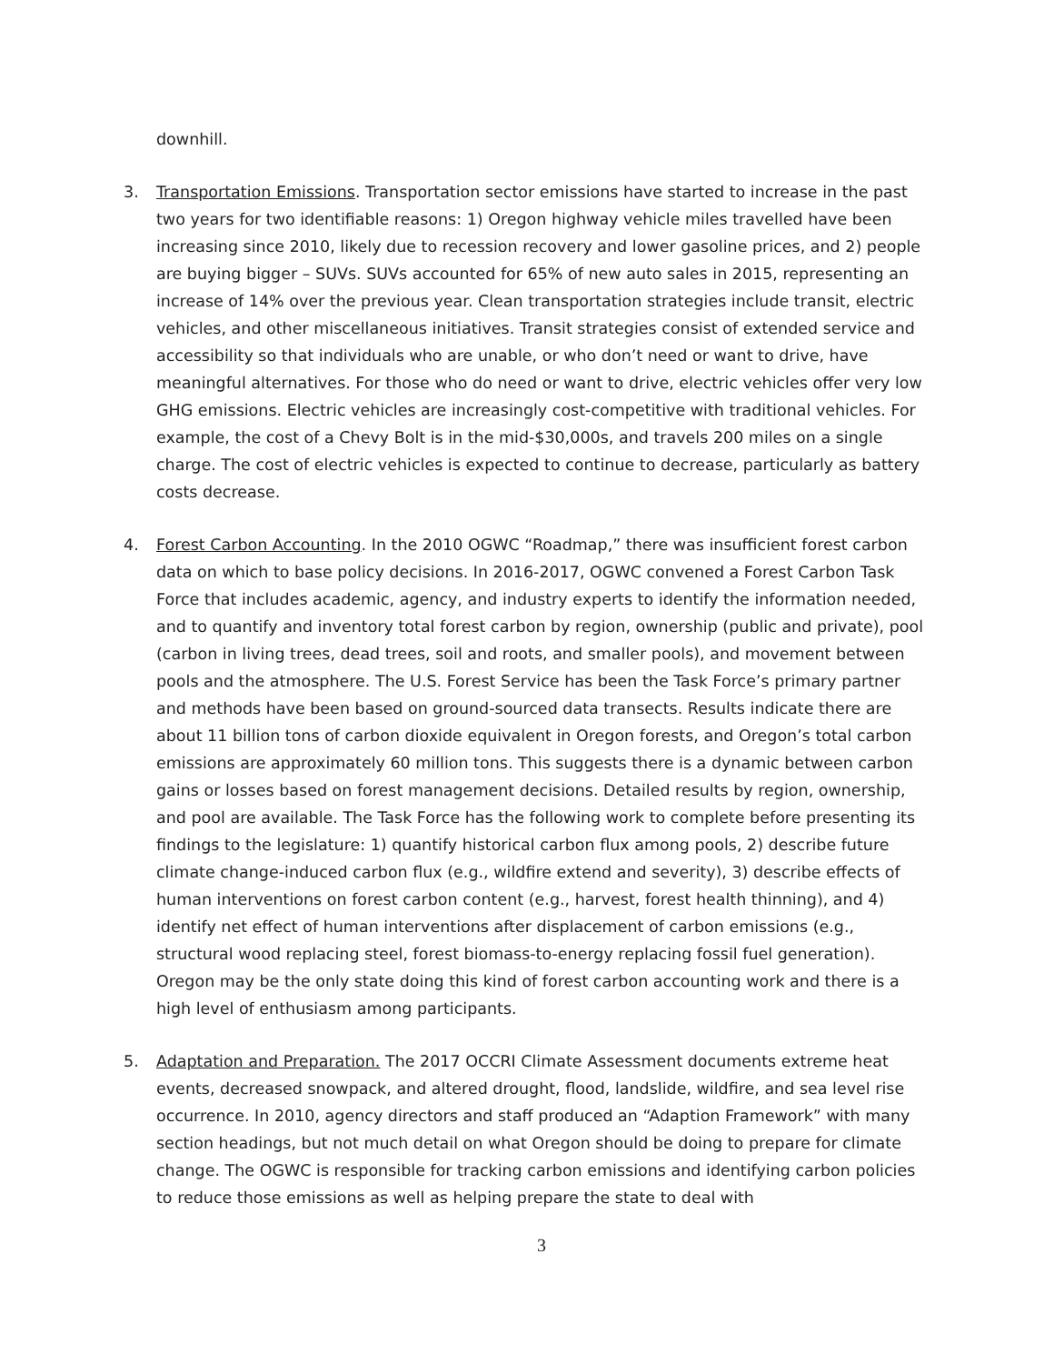downhill.
3. Transportation Emissions. Transportation sector emissions have started to increase in the past two years for two identifiable reasons: 1) Oregon highway vehicle miles travelled have been increasing since 2010, likely due to recession recovery and lower gasoline prices, and 2) people are buying bigger – SUVs. SUVs accounted for 65% of new auto sales in 2015, representing an increase of 14% over the previous year. Clean transportation strategies include transit, electric vehicles, and other miscellaneous initiatives. Transit strategies consist of extended service and accessibility so that individuals who are unable, or who don’t need or want to drive, have meaningful alternatives. For those who do need or want to drive, electric vehicles offer very low GHG emissions. Electric vehicles are increasingly cost-competitive with traditional vehicles. For example, the cost of a Chevy Bolt is in the mid-$30,000s, and travels 200 miles on a single charge. The cost of electric vehicles is expected to continue to decrease, particularly as battery costs decrease.
4. Forest Carbon Accounting. In the 2010 OGWC “Roadmap,” there was insufficient forest carbon data on which to base policy decisions. In 2016-2017, OGWC convened a Forest Carbon Task Force that includes academic, agency, and industry experts to identify the information needed, and to quantify and inventory total forest carbon by region, ownership (public and private), pool (carbon in living trees, dead trees, soil and roots, and smaller pools), and movement between pools and the atmosphere. The U.S. Forest Service has been the Task Force’s primary partner and methods have been based on ground-sourced data transects. Results indicate there are about 11 billion tons of carbon dioxide equivalent in Oregon forests, and Oregon’s total carbon emissions are approximately 60 million tons. This suggests there is a dynamic between carbon gains or losses based on forest management decisions. Detailed results by region, ownership, and pool are available. The Task Force has the following work to complete before presenting its findings to the legislature: 1) quantify historical carbon flux among pools, 2) describe future climate change-induced carbon flux (e.g., wildfire extend and severity), 3) describe effects of human interventions on forest carbon content (e.g., harvest, forest health thinning), and 4) identify net effect of human interventions after displacement of carbon emissions (e.g., structural wood replacing steel, forest biomass-to-energy replacing fossil fuel generation). Oregon may be the only state doing this kind of forest carbon accounting work and there is a high level of enthusiasm among participants.
5. Adaptation and Preparation. The 2017 OCCRI Climate Assessment documents extreme heat events, decreased snowpack, and altered drought, flood, landslide, wildfire, and sea level rise occurrence. In 2010, agency directors and staff produced an “Adaption Framework” with many section headings, but not much detail on what Oregon should be doing to prepare for climate change. The OGWC is responsible for tracking carbon emissions and identifying carbon policies to reduce those emissions as well as helping prepare the state to deal with
3